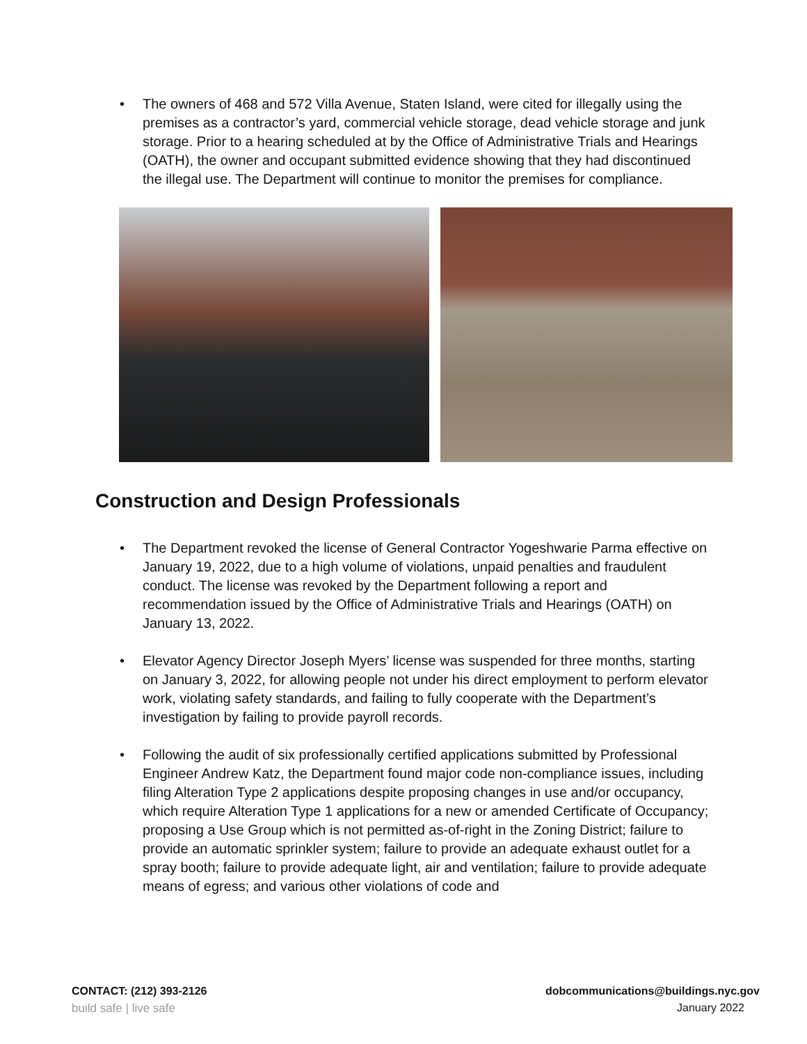• The owners of 468 and 572 Villa Avenue, Staten Island, were cited for illegally using the premises as a contractor’s yard, commercial vehicle storage, dead vehicle storage and junk storage. Prior to a hearing scheduled at by the Office of Administrative Trials and Hearings (OATH), the owner and occupant submitted evidence showing that they had discontinued the illegal use. The Department will continue to monitor the premises for compliance.
Construction and Design Professionals
• The Department revoked the license of General Contractor Yogeshwarie Parma effective on January 19, 2022, due to a high volume of violations, unpaid penalties and fraudulent conduct. The license was revoked by the Department following a report and recommendation issued by the Office of Administrative Trials and Hearings (OATH) on January 13, 2022.
• Elevator Agency Director Joseph Myers’ license was suspended for three months, starting on January 3, 2022, for allowing people not under his direct employment to perform elevator work, violating safety standards, and failing to fully cooperate with the Department’s investigation by failing to provide payroll records.
• Following the audit of six professionally certified applications submitted by Professional Engineer Andrew Katz, the Department found major code non-compliance issues, including filing Alteration Type 2 applications despite proposing changes in use and/or occupancy, which require Alteration Type 1 applications for a new or amended Certificate of Occupancy; proposing a Use Group which is not permitted as-of-right in the Zoning District; failure to provide an automatic sprinkler system; failure to provide an adequate exhaust outlet for a spray booth; failure to provide adequate light, air and ventilation; failure to provide adequate means of egress; and various other violations of code and
CONTACT: (212) 393-2126 dobcommunications@buildings.nyc.gov
build safe | live safe January 2022